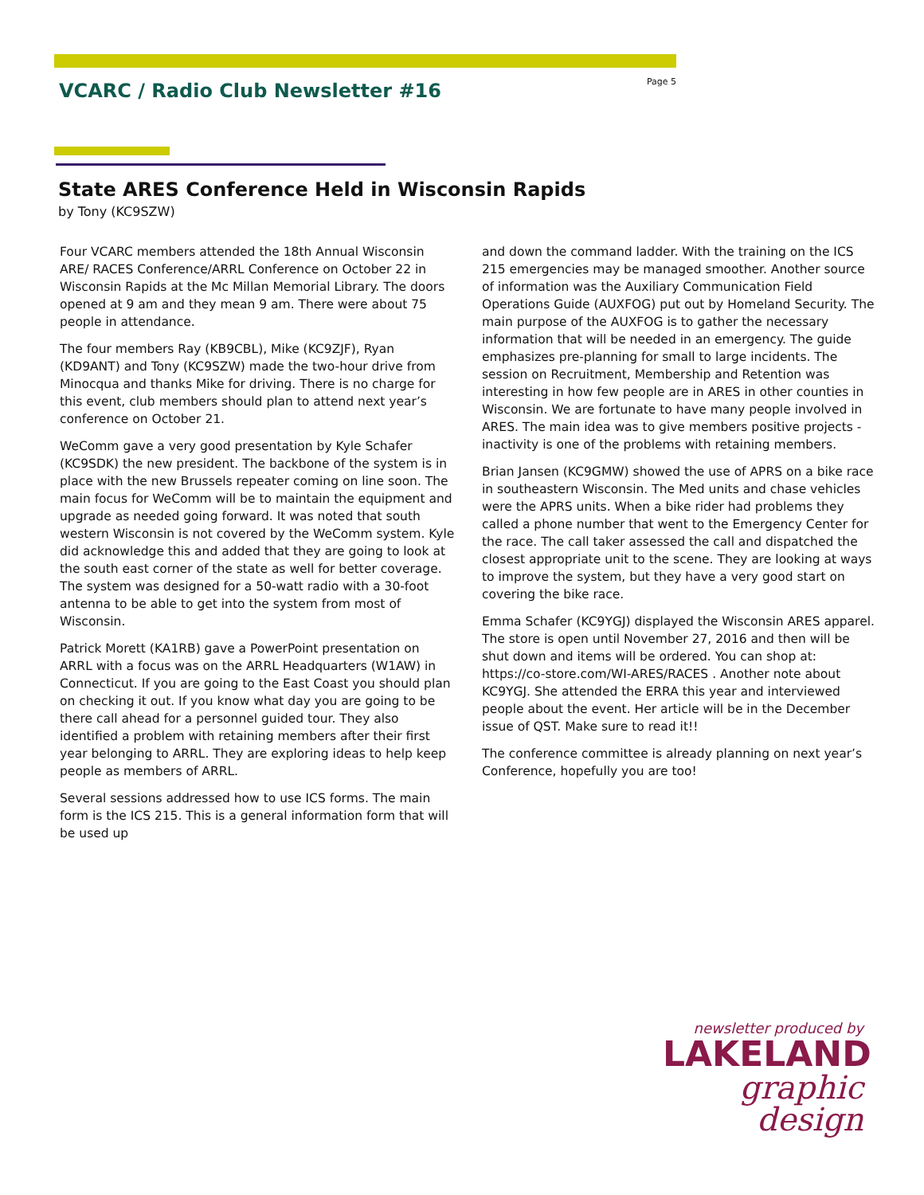VCARC / Radio Club Newsletter #16
Page 5
State ARES Conference Held in Wisconsin Rapids
by Tony (KC9SZW)
Four VCARC members attended the 18th Annual Wisconsin ARE/ RACES Conference/ARRL Conference on October 22 in Wisconsin Rapids at the Mc Millan Memorial Library. The doors opened at 9 am and they mean 9 am. There were about 75 people in attendance.
The four members Ray (KB9CBL), Mike (KC9ZJF), Ryan (KD9ANT) and Tony (KC9SZW) made the two-hour drive from Minocqua and thanks Mike for driving. There is no charge for this event, club members should plan to attend next year’s conference on October 21.
WeComm gave a very good presentation by Kyle Schafer (KC9SDK) the new president. The backbone of the system is in place with the new Brussels repeater coming on line soon. The main focus for WeComm will be to maintain the equipment and upgrade as needed going forward. It was noted that south western Wisconsin is not covered by the WeComm system. Kyle did acknowledge this and added that they are going to look at the south east corner of the state as well for better coverage. The system was designed for a 50-watt radio with a 30-foot antenna to be able to get into the system from most of Wisconsin.
Patrick Morett (KA1RB) gave a PowerPoint presentation on ARRL with a focus was on the ARRL Headquarters (W1AW) in Connecticut. If you are going to the East Coast you should plan on checking it out. If you know what day you are going to be there call ahead for a personnel guided tour. They also identified a problem with retaining members after their first year belonging to ARRL. They are exploring ideas to help keep people as members of ARRL.
Several sessions addressed how to use ICS forms. The main form is the ICS 215. This is a general information form that will be used up
and down the command ladder. With the training on the ICS 215 emergencies may be managed smoother. Another source of information was the Auxiliary Communication Field Operations Guide (AUXFOG) put out by Homeland Security. The main purpose of the AUXFOG is to gather the necessary information that will be needed in an emergency. The guide emphasizes pre-planning for small to large incidents. The session on Recruitment, Membership and Retention was interesting in how few people are in ARES in other counties in Wisconsin. We are fortunate to have many people involved in ARES. The main idea was to give members positive projects - inactivity is one of the problems with retaining members.
Brian Jansen (KC9GMW) showed the use of APRS on a bike race in southeastern Wisconsin. The Med units and chase vehicles were the APRS units. When a bike rider had problems they called a phone number that went to the Emergency Center for the race. The call taker assessed the call and dispatched the closest appropriate unit to the scene. They are looking at ways to improve the system, but they have a very good start on covering the bike race.
Emma Schafer (KC9YGJ) displayed the Wisconsin ARES apparel. The store is open until November 27, 2016 and then will be shut down and items will be ordered. You can shop at: https://co-store.com/WI-ARES/RACES . Another note about KC9YGJ. She attended the ERRA this year and interviewed people about the event. Her article will be in the December issue of QST. Make sure to read it!!
The conference committee is already planning on next year’s Conference, hopefully you are too!
newsletter produced by
LAKELAND
graphic design